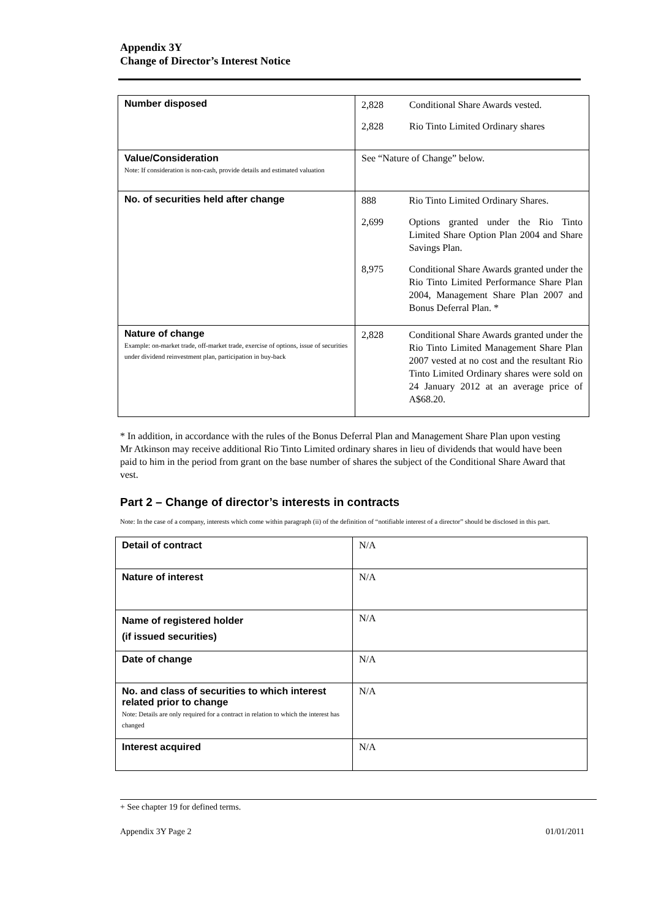Appendix 3Y
Change of Director’s Interest Notice
| Number disposed | / 2,828 / Conditional Share Awards vested. / / 2,828 / Rio Tinto Limited Ordinary shares / |
| Value/Consideration Note: If consideration is non-cash, provide details and estimated valuation | See “Nature of Change” below. |
| No. of securities held after change | / 888 / Rio Tinto Limited Ordinary Shares. / / 2,699 / Options granted under the Rio Tinto Limited Share Option Plan 2004 and Share Savings Plan. / / 8,975 / Conditional Share Awards granted under the Rio Tinto Limited Performance Share Plan 2004, Management Share Plan 2007 and Bonus Deferral Plan. * / |
| Nature of change Example: on-market trade, off-market trade, exercise of options, issue of securities under dividend reinvestment plan, participation in buy-back | / 2,828 / Conditional Share Awards granted under the Rio Tinto Limited Management Share Plan 2007 vested at no cost and the resultant Rio Tinto Limited Ordinary shares were sold on 24 January 2012 at an average price of A$68.20. / |
* In addition, in accordance with the rules of the Bonus Deferral Plan and Management Share Plan upon vesting Mr Atkinson may receive additional Rio Tinto Limited ordinary shares in lieu of dividends that would have been paid to him in the period from grant on the base number of shares the subject of the Conditional Share Award that vest.
Part 2 – Change of director’s interests in contracts
Note: In the case of a company, interests which come within paragraph (ii) of the definition of “notifiable interest of a director” should be disclosed in this part.
| Detail of contract | N/A |
| Nature of interest | N/A |
| Name of registered holder (if issued securities) | N/A |
| Date of change | N/A |
| No. and class of securities to which interest related prior to change Note: Details are only required for a contract in relation to which the interest has changed | N/A |
| Interest acquired | N/A |
+ See chapter 19 for defined terms.
Appendix 3Y Page 2 01/01/2011